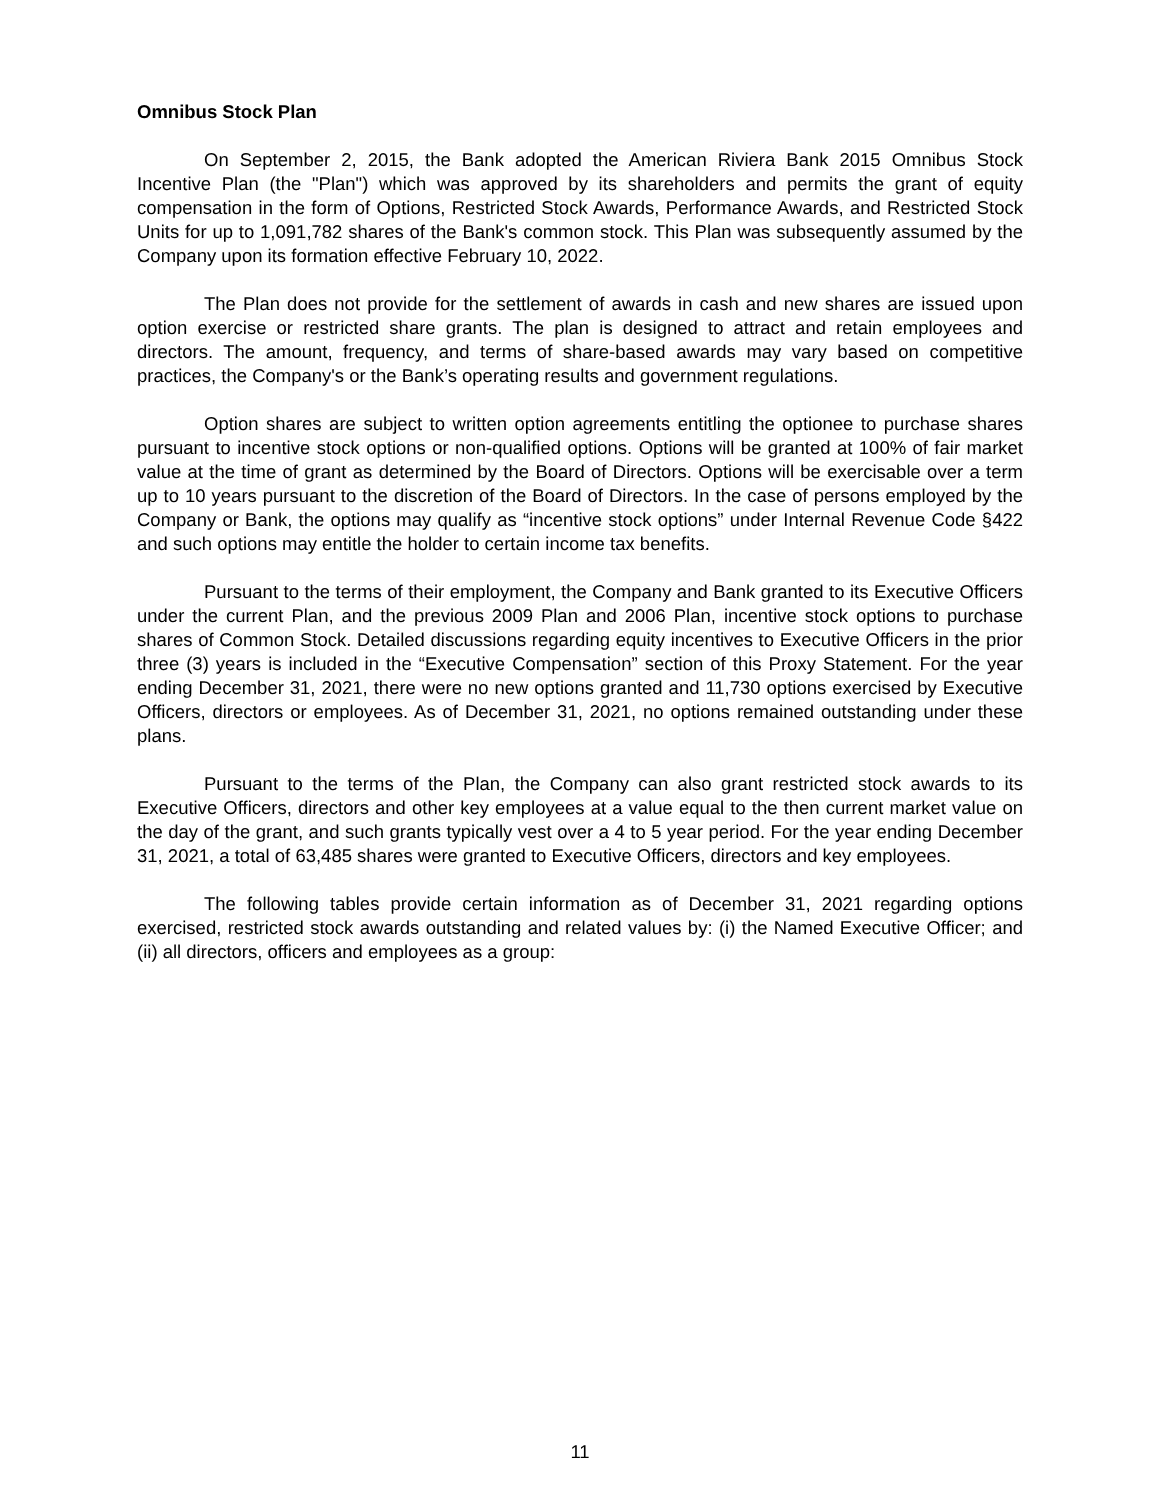Omnibus Stock Plan
On September 2, 2015, the Bank adopted the American Riviera Bank 2015 Omnibus Stock Incentive Plan (the "Plan") which was approved by its shareholders and permits the grant of equity compensation in the form of Options, Restricted Stock Awards, Performance Awards, and Restricted Stock Units for up to 1,091,782 shares of the Bank's common stock. This Plan was subsequently assumed by the Company upon its formation effective February 10, 2022.
The Plan does not provide for the settlement of awards in cash and new shares are issued upon option exercise or restricted share grants. The plan is designed to attract and retain employees and directors. The amount, frequency, and terms of share-based awards may vary based on competitive practices, the Company's or the Bank’s operating results and government regulations.
Option shares are subject to written option agreements entitling the optionee to purchase shares pursuant to incentive stock options or non-qualified options. Options will be granted at 100% of fair market value at the time of grant as determined by the Board of Directors. Options will be exercisable over a term up to 10 years pursuant to the discretion of the Board of Directors. In the case of persons employed by the Company or Bank, the options may qualify as “incentive stock options” under Internal Revenue Code §422 and such options may entitle the holder to certain income tax benefits.
Pursuant to the terms of their employment, the Company and Bank granted to its Executive Officers under the current Plan, and the previous 2009 Plan and 2006 Plan, incentive stock options to purchase shares of Common Stock. Detailed discussions regarding equity incentives to Executive Officers in the prior three (3) years is included in the “Executive Compensation” section of this Proxy Statement. For the year ending December 31, 2021, there were no new options granted and 11,730 options exercised by Executive Officers, directors or employees. As of December 31, 2021, no options remained outstanding under these plans.
Pursuant to the terms of the Plan, the Company can also grant restricted stock awards to its Executive Officers, directors and other key employees at a value equal to the then current market value on the day of the grant, and such grants typically vest over a 4 to 5 year period. For the year ending December 31, 2021, a total of 63,485 shares were granted to Executive Officers, directors and key employees.
The following tables provide certain information as of December 31, 2021 regarding options exercised, restricted stock awards outstanding and related values by: (i) the Named Executive Officer; and (ii) all directors, officers and employees as a group:
11